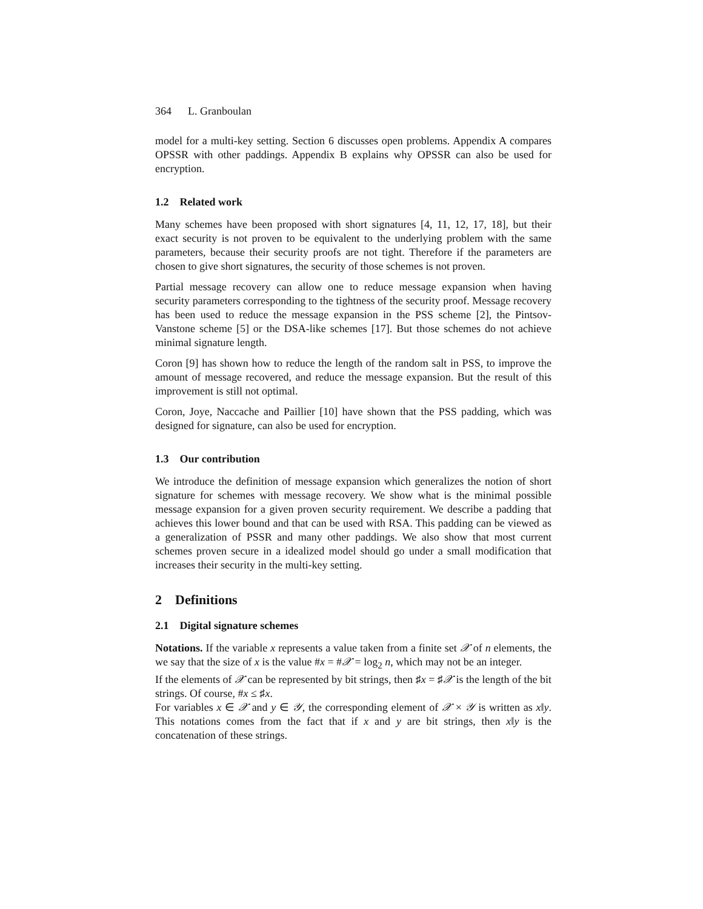364 L. Granboulan
model for a multi-key setting. Section 6 discusses open problems. Appendix A compares OPSSR with other paddings. Appendix B explains why OPSSR can also be used for encryption.
1.2 Related work
Many schemes have been proposed with short signatures [4, 11, 12, 17, 18], but their exact security is not proven to be equivalent to the underlying problem with the same parameters, because their security proofs are not tight. Therefore if the parameters are chosen to give short signatures, the security of those schemes is not proven.
Partial message recovery can allow one to reduce message expansion when having security parameters corresponding to the tightness of the security proof. Message recovery has been used to reduce the message expansion in the PSS scheme [2], the Pintsov-Vanstone scheme [5] or the DSA-like schemes [17]. But those schemes do not achieve minimal signature length.
Coron [9] has shown how to reduce the length of the random salt in PSS, to improve the amount of message recovered, and reduce the message expansion. But the result of this improvement is still not optimal.
Coron, Joye, Naccache and Paillier [10] have shown that the PSS padding, which was designed for signature, can also be used for encryption.
1.3 Our contribution
We introduce the definition of message expansion which generalizes the notion of short signature for schemes with message recovery. We show what is the minimal possible message expansion for a given proven security requirement. We describe a padding that achieves this lower bound and that can be used with RSA. This padding can be viewed as a generalization of PSSR and many other paddings. We also show that most current schemes proven secure in a idealized model should go under a small modification that increases their security in the multi-key setting.
2 Definitions
2.1 Digital signature schemes
Notations. If the variable x represents a value taken from a finite set 𝒳 of n elements, the we say that the size of x is the value #x = #𝒳 = log<sub>2</sub> n, which may not be an integer.
If the elements of 𝒳 can be represented by bit strings, then ♯x = ♯𝒳 is the length of the bit strings. Of course, #x ≤ ♯x.
For variables x ∈ 𝒳 and y ∈ 𝒴, the corresponding element of 𝒳 × 𝒴 is written as x‖y. This notations comes from the fact that if x and y are bit strings, then x‖y is the concatenation of these strings.